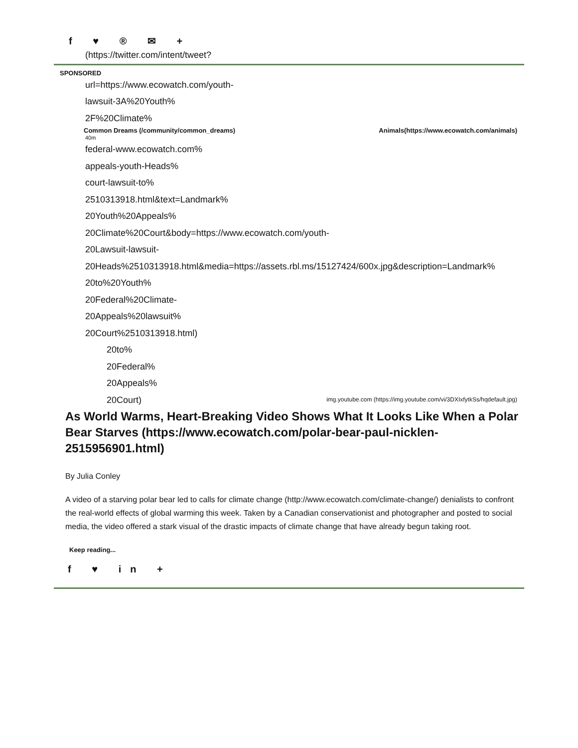f ♥ ® ✉ +
(https://twitter.com/intent/tweet?
SPONSORED
url=https://www.ecowatch.com/youth-
lawsuit-3A%20Youth%
2F%20Climate%
Common Dreams (/community/common_dreams) Animals(https://www.ecowatch.com/animals)
40m
federal-www.ecowatch.com%
appeals-youth-Heads%
court-lawsuit-to%
2510313918.html&text=Landmark%
20Youth%20Appeals%
20Climate%20Court&body=https://www.ecowatch.com/youth-
20Lawsuit-lawsuit-
20Heads%2510313918.html&media=https://assets.rbl.ms/15127424/600x.jpg&description=Landmark%
20to%20Youth%
20Federal%20Climate-
20Appeals%20lawsuit%
20Court%2510313918.html)
20to%
20Federal%
20Appeals%
20Court) img.youtube.com (https://img.youtube.com/vi/3DXIxfytkSs/hqdefault.jpg)
As World Warms, Heart-Breaking Video Shows What It Looks Like When a Polar Bear Starves (https://www.ecowatch.com/polar-bear-paul-nicklen-2515956901.html)
By Julia Conley
A video of a starving polar bear led to calls for climate change (http://www.ecowatch.com/climate-change/) denialists to confront the real-world effects of global warming this week. Taken by a Canadian conservationist and photographer and posted to social media, the video offered a stark visual of the drastic impacts of climate change that have already begun taking root.
Keep reading...
f ♥ in +